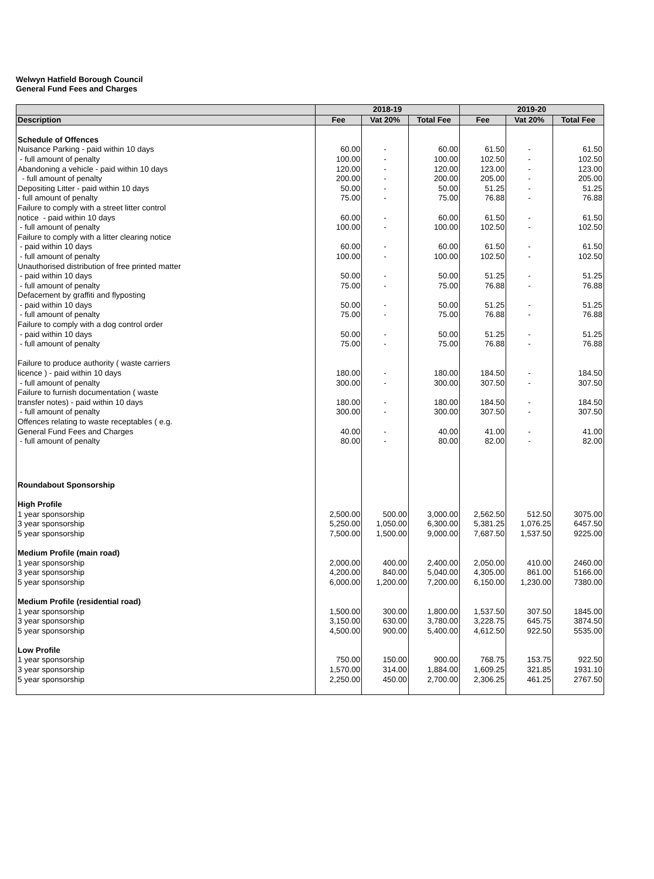Welwyn Hatfield Borough Council
General Fund Fees and Charges
| | 2018-19 | | | 2019-20 | | |
| --- | --- | --- | --- | --- | --- | --- |
| Description | Fee | Vat 20% | Total Fee | Fee | Vat 20% | Total Fee |
| Schedule of Offences | | | | | | |
| Nuisance Parking - paid within 10 days | 60.00 | - | 60.00 | 61.50 | - | 61.50 |
| - full amount of penalty | 100.00 | - | 100.00 | 102.50 | - | 102.50 |
| Abandoning a vehicle - paid within 10 days | 120.00 | - | 120.00 | 123.00 | - | 123.00 |
| - full amount of penalty | 200.00 | - | 200.00 | 205.00 | - | 205.00 |
| Depositing Litter - paid within 10 days | 50.00 | - | 50.00 | 51.25 | - | 51.25 |
| - full amount of penalty | 75.00 | - | 75.00 | 76.88 | - | 76.88 |
| Failure to comply with a street litter control | | | | | | |
| notice - paid within 10 days | 60.00 | - | 60.00 | 61.50 | - | 61.50 |
| - full amount of penalty | 100.00 | - | 100.00 | 102.50 | - | 102.50 |
| Failure to comply with a litter clearing notice | | | | | | |
| - paid within 10 days | 60.00 | - | 60.00 | 61.50 | - | 61.50 |
| - full amount of penalty | 100.00 | - | 100.00 | 102.50 | - | 102.50 |
| Unauthorised distribution of free printed matter | | | | | | |
| - paid within 10 days | 50.00 | - | 50.00 | 51.25 | - | 51.25 |
| - full amount of penalty | 75.00 | - | 75.00 | 76.88 | - | 76.88 |
| Defacement by graffiti and flyposting | | | | | | |
| - paid within 10 days | 50.00 | - | 50.00 | 51.25 | - | 51.25 |
| - full amount of penalty | 75.00 | - | 75.00 | 76.88 | - | 76.88 |
| Failure to comply with a dog control order | | | | | | |
| - paid within 10 days | 50.00 | - | 50.00 | 51.25 | - | 51.25 |
| - full amount of penalty | 75.00 | - | 75.00 | 76.88 | - | 76.88 |
| Failure to produce authority ( waste carriers | | | | | | |
| licence ) - paid within 10 days | 180.00 | - | 180.00 | 184.50 | - | 184.50 |
| - full amount of penalty | 300.00 | - | 300.00 | 307.50 | - | 307.50 |
| Failure to furnish documentation ( waste | | | | | | |
| transfer notes) - paid within 10 days | 180.00 | - | 180.00 | 184.50 | - | 184.50 |
| - full amount of penalty | 300.00 | - | 300.00 | 307.50 | - | 307.50 |
| Offences relating to waste receptables ( e.g. | | | | | | |
| General Fund Fees and Charges | 40.00 | - | 40.00 | 41.00 | - | 41.00 |
| - full amount of penalty | 80.00 | - | 80.00 | 82.00 | - | 82.00 |
| Roundabout Sponsorship | | | | | | |
| High Profile | | | | | | |
| 1 year sponsorship | 2,500.00 | 500.00 | 3,000.00 | 2,562.50 | 512.50 | 3075.00 |
| 3 year sponsorship | 5,250.00 | 1,050.00 | 6,300.00 | 5,381.25 | 1,076.25 | 6457.50 |
| 5 year sponsorship | 7,500.00 | 1,500.00 | 9,000.00 | 7,687.50 | 1,537.50 | 9225.00 |
| Medium Profile (main road) | | | | | | |
| 1 year sponsorship | 2,000.00 | 400.00 | 2,400.00 | 2,050.00 | 410.00 | 2460.00 |
| 3 year sponsorship | 4,200.00 | 840.00 | 5,040.00 | 4,305.00 | 861.00 | 5166.00 |
| 5 year sponsorship | 6,000.00 | 1,200.00 | 7,200.00 | 6,150.00 | 1,230.00 | 7380.00 |
| Medium Profile (residential road) | | | | | | |
| 1 year sponsorship | 1,500.00 | 300.00 | 1,800.00 | 1,537.50 | 307.50 | 1845.00 |
| 3 year sponsorship | 3,150.00 | 630.00 | 3,780.00 | 3,228.75 | 645.75 | 3874.50 |
| 5 year sponsorship | 4,500.00 | 900.00 | 5,400.00 | 4,612.50 | 922.50 | 5535.00 |
| Low Profile | | | | | | |
| 1 year sponsorship | 750.00 | 150.00 | 900.00 | 768.75 | 153.75 | 922.50 |
| 3 year sponsorship | 1,570.00 | 314.00 | 1,884.00 | 1,609.25 | 321.85 | 1931.10 |
| 5 year sponsorship | 2,250.00 | 450.00 | 2,700.00 | 2,306.25 | 461.25 | 2767.50 |